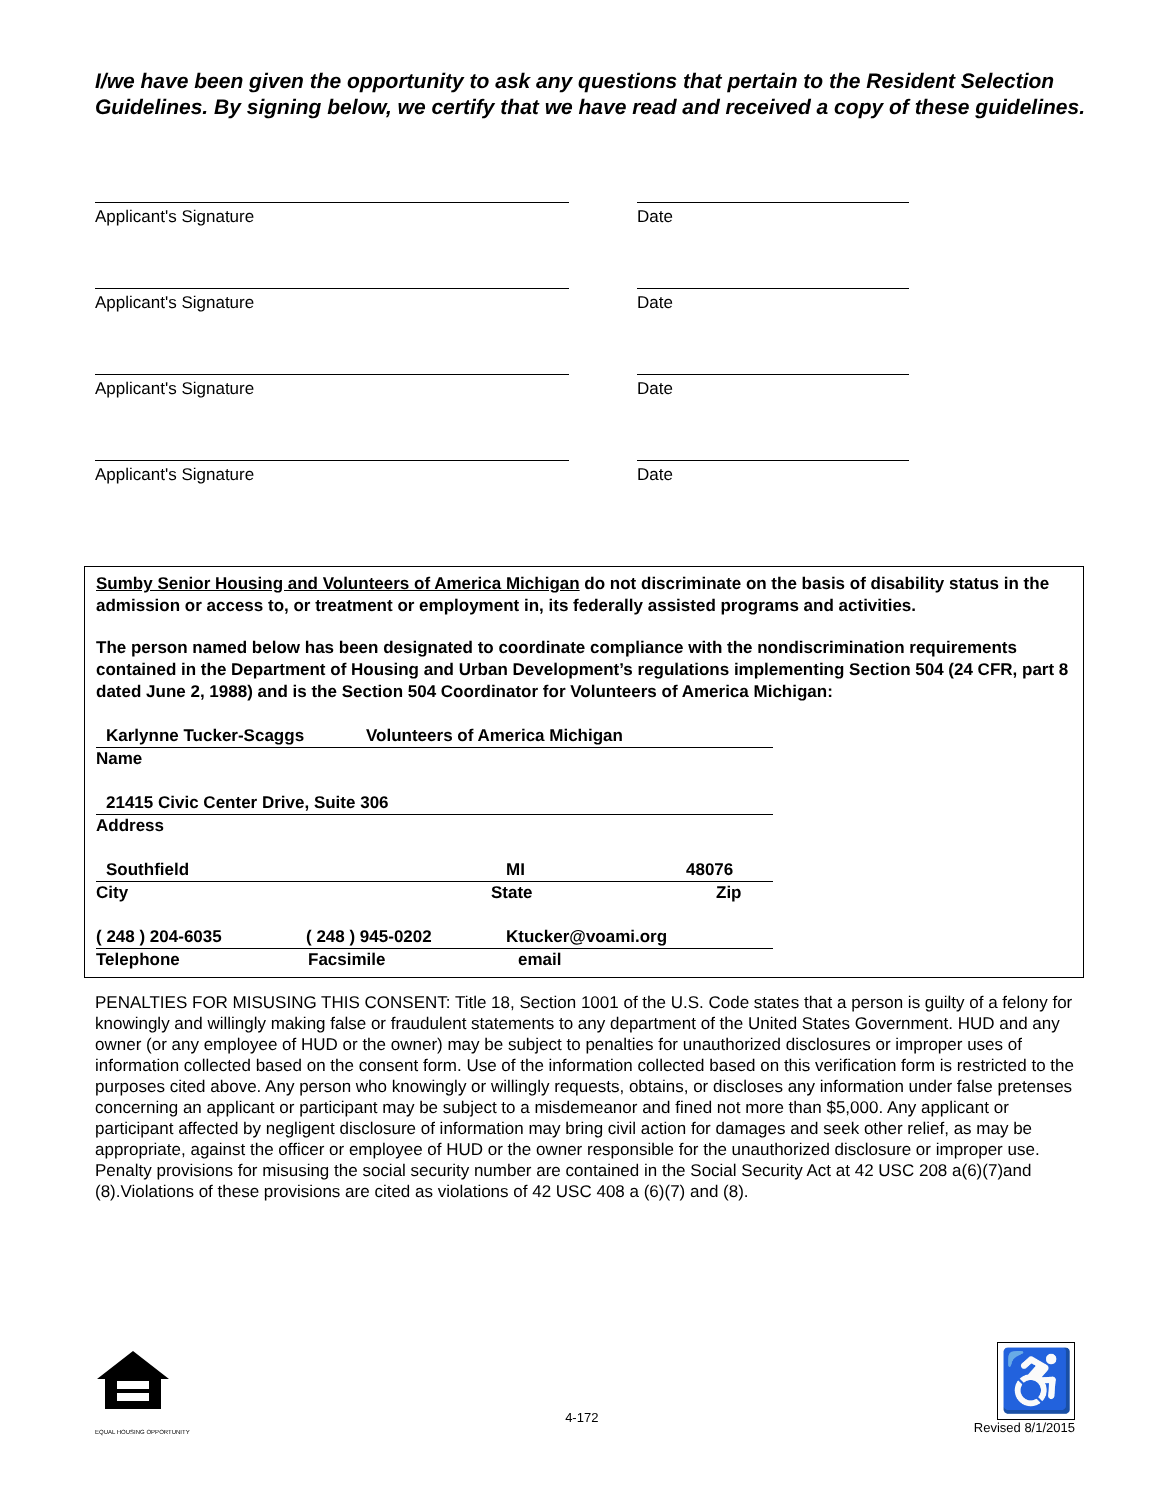I/we have been given the opportunity to ask any questions that pertain to the Resident Selection Guidelines. By signing below, we certify that we have read and received a copy of these guidelines.
Applicant's Signature Date
Applicant's Signature Date
Applicant's Signature Date
Applicant's Signature Date
Sumby Senior Housing and Volunteers of America Michigan do not discriminate on the basis of disability status in the admission or access to, or treatment or employment in, its federally assisted programs and activities.
The person named below has been designated to coordinate compliance with the nondiscrimination requirements contained in the Department of Housing and Urban Development’s regulations implementing Section 504 (24 CFR, part 8 dated June 2, 1988) and is the Section 504 Coordinator for Volunteers of America Michigan:
Karlynne Tucker-Scaggs Volunteers of America Michigan
Name
21415 Civic Center Drive, Suite 306
Address
Southfield MI 48076
City State Zip
( 248 ) 204-6035 ( 248 ) 945-0202 Ktucker@voami.org
Telephone Facsimile email
PENALTIES FOR MISUSING THIS CONSENT: Title 18, Section 1001 of the U.S. Code states that a person is guilty of a felony for knowingly and willingly making false or fraudulent statements to any department of the United States Government. HUD and any owner (or any employee of HUD or the owner) may be subject to penalties for unauthorized disclosures or improper uses of information collected based on the consent form. Use of the information collected based on this verification form is restricted to the purposes cited above. Any person who knowingly or willingly requests, obtains, or discloses any information under false pretenses concerning an applicant or participant may be subject to a misdemeanor and fined not more than $5,000. Any applicant or participant affected by negligent disclosure of information may bring civil action for damages and seek other relief, as may be appropriate, against the officer or employee of HUD or the owner responsible for the unauthorized disclosure or improper use. Penalty provisions for misusing the social security number are contained in the Social Security Act at 42 USC 208 a(6)(7)and (8).Violations of these provisions are cited as violations of 42 USC 408 a (6)(7) and (8).
EQUAL HOUSING OPPORTUNITY
4-172
♿
Revised 8/1/2015